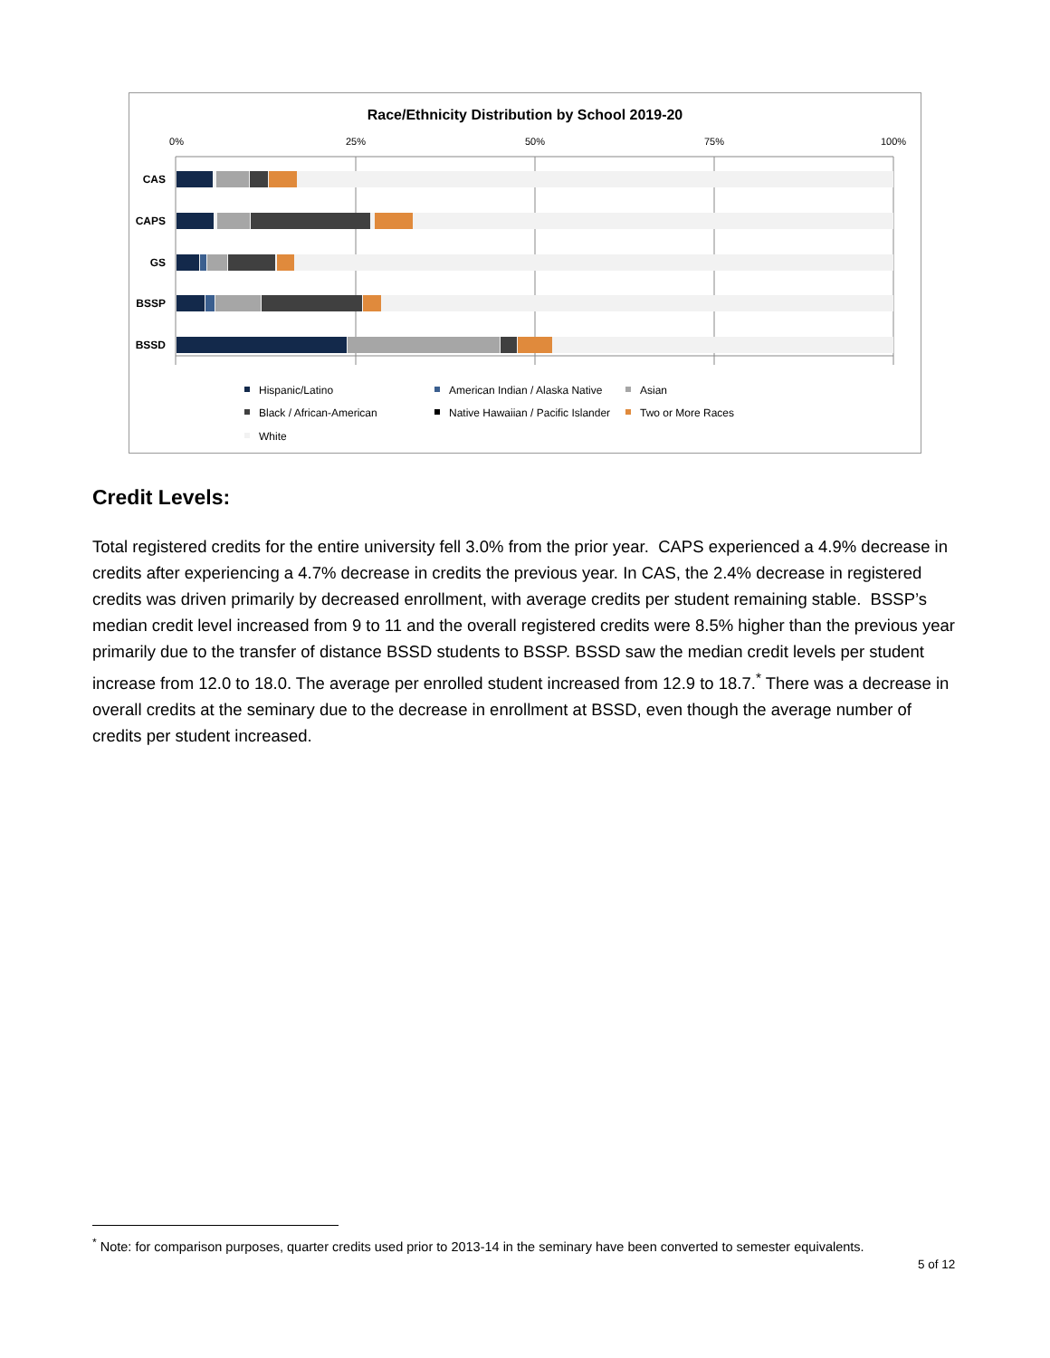Race/Ethnicity Distribution by School 2019-20
0%
25%
50%
75%
100%
CAS
CAPS
GS
BSSP
BSSD
Hispanic/Latino
American Indian / Alaska Native
Asian
Black / African-American
Native Hawaiian / Pacific Islander
Two or More Races
White
Credit Levels:
Total registered credits for the entire university fell 3.0% from the prior year. CAPS experienced a 4.9% decrease in credits after experiencing a 4.7% decrease in credits the previous year. In CAS, the 2.4% decrease in registered credits was driven primarily by decreased enrollment, with average credits per student remaining stable. BSSP’s median credit level increased from 9 to 11 and the overall registered credits were 8.5% higher than the previous year primarily due to the transfer of distance BSSD students to BSSP. BSSD saw the median credit levels per student increase from 12.0 to 18.0. The average per enrolled student increased from 12.9 to 18.7.<sup>*</sup> There was a decrease in overall credits at the seminary due to the decrease in enrollment at BSSD, even though the average number of credits per student increased.
<sup>*</sup> Note: for comparison purposes, quarter credits used prior to 2013-14 in the seminary have been converted to semester equivalents.
5 of 12